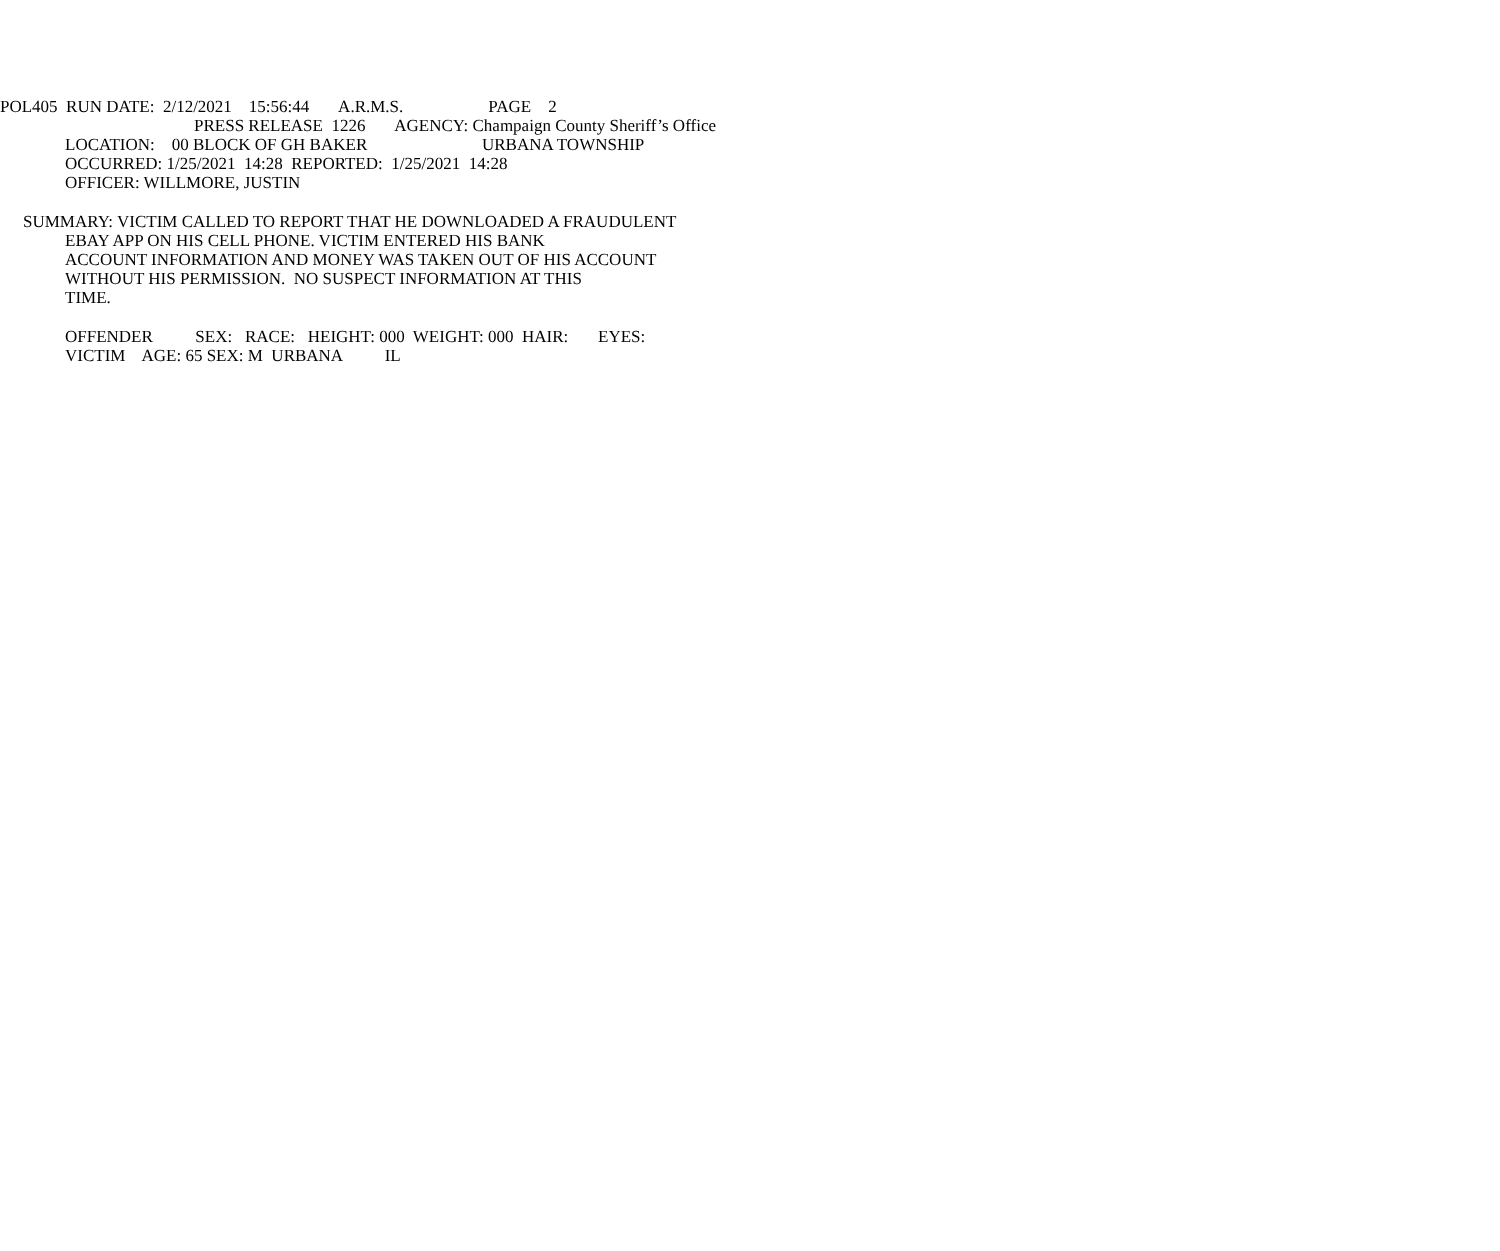POL405 RUN DATE: 2/12/2021 15:56:44 A.R.M.S. PAGE 2
PRESS RELEASE 1226 AGENCY: Champaign County Sheriff’s Office
LOCATION: 00 BLOCK OF GH BAKER URBANA TOWNSHIP
OCCURRED: 1/25/2021 14:28 REPORTED: 1/25/2021 14:28
OFFICER: WILLMORE, JUSTIN
SUMMARY: VICTIM CALLED TO REPORT THAT HE DOWNLOADED A FRAUDULENT
EBAY APP ON HIS CELL PHONE. VICTIM ENTERED HIS BANK
ACCOUNT INFORMATION AND MONEY WAS TAKEN OUT OF HIS ACCOUNT
WITHOUT HIS PERMISSION. NO SUSPECT INFORMATION AT THIS
TIME.
OFFENDER SEX: RACE: HEIGHT: 000 WEIGHT: 000 HAIR: EYES:
VICTIM AGE: 65 SEX: M URBANA IL